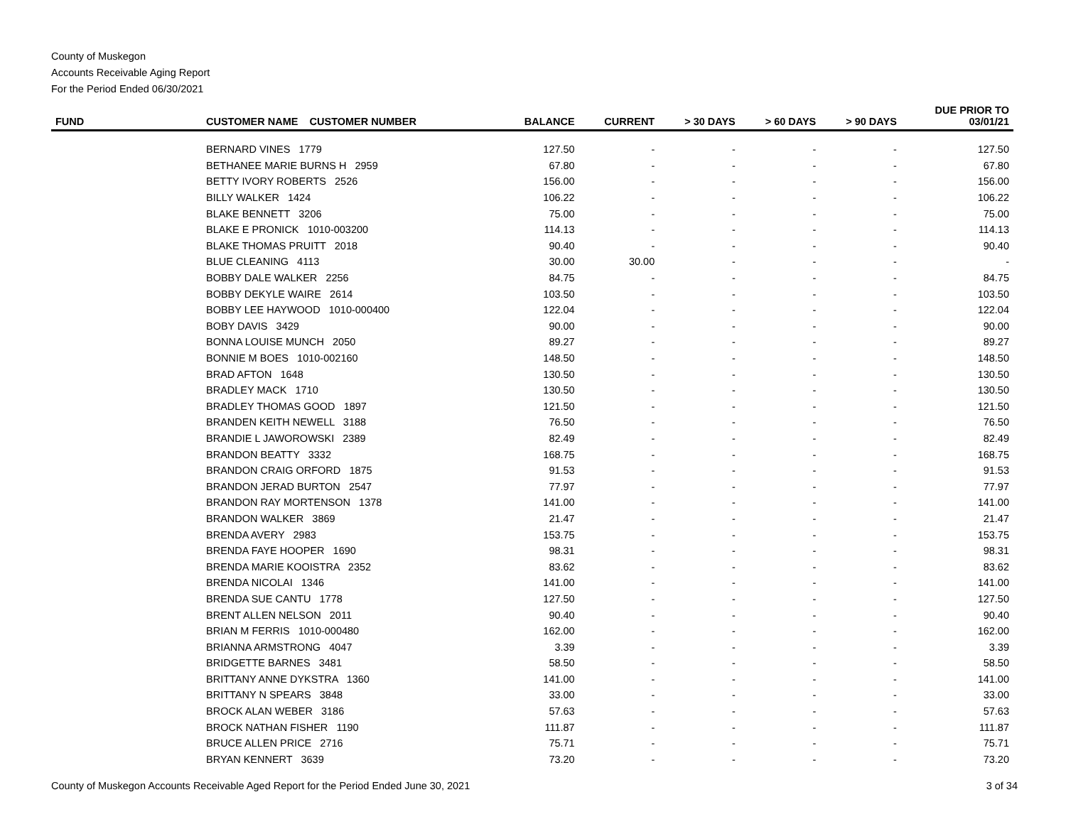County of Muskegon
Accounts Receivable Aging Report
For the Period Ended 06/30/2021
| FUND | CUSTOMER NAME CUSTOMER NUMBER | BALANCE | CURRENT | > 30 DAYS | > 60 DAYS | > 90 DAYS | DUE PRIOR TO 03/01/21 |
| --- | --- | --- | --- | --- | --- | --- | --- |
| | BERNARD VINES 1779 | 127.50 | - | - | - | - | 127.50 |
| | BETHANEE MARIE BURNS H 2959 | 67.80 | - | - | - | - | 67.80 |
| | BETTY IVORY ROBERTS 2526 | 156.00 | - | - | - | - | 156.00 |
| | BILLY WALKER 1424 | 106.22 | - | - | - | - | 106.22 |
| | BLAKE BENNETT 3206 | 75.00 | - | - | - | - | 75.00 |
| | BLAKE E PRONICK 1010-003200 | 114.13 | - | - | - | - | 114.13 |
| | BLAKE THOMAS PRUITT 2018 | 90.40 | - | - | - | - | 90.40 |
| | BLUE CLEANING 4113 | 30.00 | 30.00 | - | - | - | - |
| | BOBBY DALE WALKER 2256 | 84.75 | - | - | - | - | 84.75 |
| | BOBBY DEKYLE WAIRE 2614 | 103.50 | - | - | - | - | 103.50 |
| | BOBBY LEE HAYWOOD 1010-000400 | 122.04 | - | - | - | - | 122.04 |
| | BOBY DAVIS 3429 | 90.00 | - | - | - | - | 90.00 |
| | BONNA LOUISE MUNCH 2050 | 89.27 | - | - | - | - | 89.27 |
| | BONNIE M BOES 1010-002160 | 148.50 | - | - | - | - | 148.50 |
| | BRAD AFTON 1648 | 130.50 | - | - | - | - | 130.50 |
| | BRADLEY MACK 1710 | 130.50 | - | - | - | - | 130.50 |
| | BRADLEY THOMAS GOOD 1897 | 121.50 | - | - | - | - | 121.50 |
| | BRANDEN KEITH NEWELL 3188 | 76.50 | - | - | - | - | 76.50 |
| | BRANDIE L JAWOROWSKI 2389 | 82.49 | - | - | - | - | 82.49 |
| | BRANDON BEATTY 3332 | 168.75 | - | - | - | - | 168.75 |
| | BRANDON CRAIG ORFORD 1875 | 91.53 | - | - | - | - | 91.53 |
| | BRANDON JERAD BURTON 2547 | 77.97 | - | - | - | - | 77.97 |
| | BRANDON RAY MORTENSON 1378 | 141.00 | - | - | - | - | 141.00 |
| | BRANDON WALKER 3869 | 21.47 | - | - | - | - | 21.47 |
| | BRENDA AVERY 2983 | 153.75 | - | - | - | - | 153.75 |
| | BRENDA FAYE HOOPER 1690 | 98.31 | - | - | - | - | 98.31 |
| | BRENDA MARIE KOOISTRA 2352 | 83.62 | - | - | - | - | 83.62 |
| | BRENDA NICOLAI 1346 | 141.00 | - | - | - | - | 141.00 |
| | BRENDA SUE CANTU 1778 | 127.50 | - | - | - | - | 127.50 |
| | BRENT ALLEN NELSON 2011 | 90.40 | - | - | - | - | 90.40 |
| | BRIAN M FERRIS 1010-000480 | 162.00 | - | - | - | - | 162.00 |
| | BRIANNA ARMSTRONG 4047 | 3.39 | - | - | - | - | 3.39 |
| | BRIDGETTE BARNES 3481 | 58.50 | - | - | - | - | 58.50 |
| | BRITTANY ANNE DYKSTRA 1360 | 141.00 | - | - | - | - | 141.00 |
| | BRITTANY N SPEARS 3848 | 33.00 | - | - | - | - | 33.00 |
| | BROCK ALAN WEBER 3186 | 57.63 | - | - | - | - | 57.63 |
| | BROCK NATHAN FISHER 1190 | 111.87 | - | - | - | - | 111.87 |
| | BRUCE ALLEN PRICE 2716 | 75.71 | - | - | - | - | 75.71 |
| | BRYAN KENNERT 3639 | 73.20 | - | - | - | - | 73.20 |
County of Muskegon Accounts Receivable Aged Report for the Period Ended June 30, 2021 3 of 34